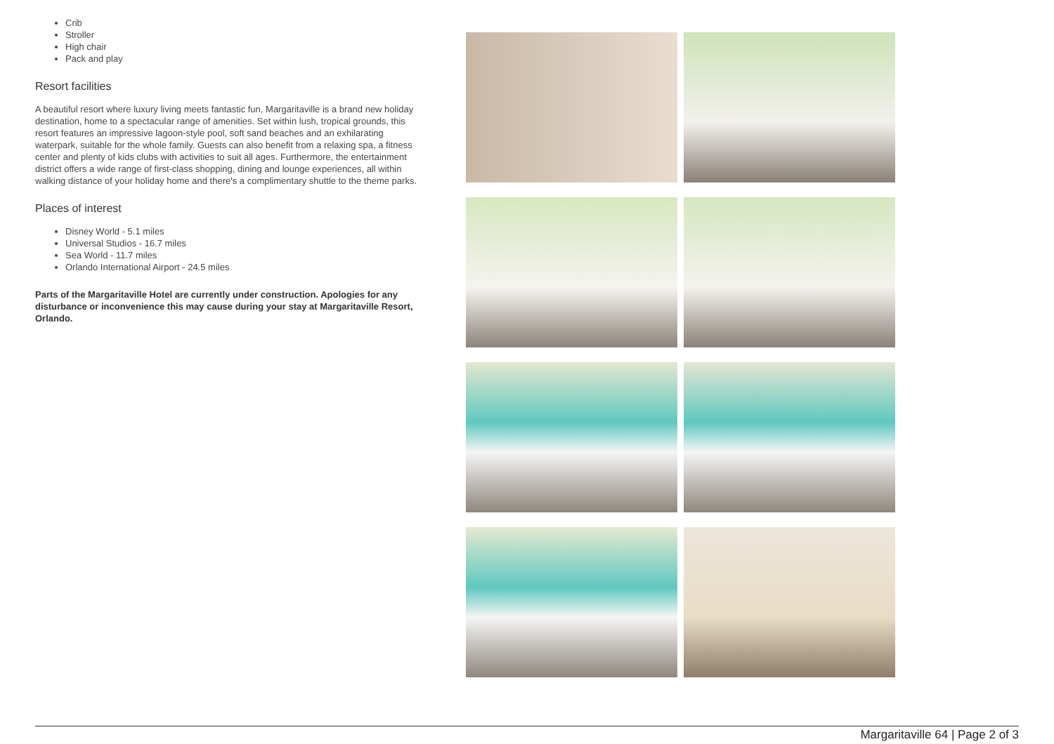Crib
Stroller
High chair
Pack and play
Resort facilities
A beautiful resort where luxury living meets fantastic fun, Margaritaville is a brand new holiday destination, home to a spectacular range of amenities. Set within lush, tropical grounds, this resort features an impressive lagoon-style pool, soft sand beaches and an exhilarating waterpark, suitable for the whole family. Guests can also benefit from a relaxing spa, a fitness center and plenty of kids clubs with activities to suit all ages. Furthermore, the entertainment district offers a wide range of first-class shopping, dining and lounge experiences, all within walking distance of your holiday home and there's a complimentary shuttle to the theme parks.
Places of interest
Disney World - 5.1 miles
Universal Studios - 16.7 miles
Sea World - 11.7 miles
Orlando International Airport - 24.5 miles
Parts of the Margaritaville Hotel are currently under construction. Apologies for any disturbance or inconvenience this may cause during your stay at Margaritaville Resort, Orlando.
Margaritaville 64 | Page 2 of 3